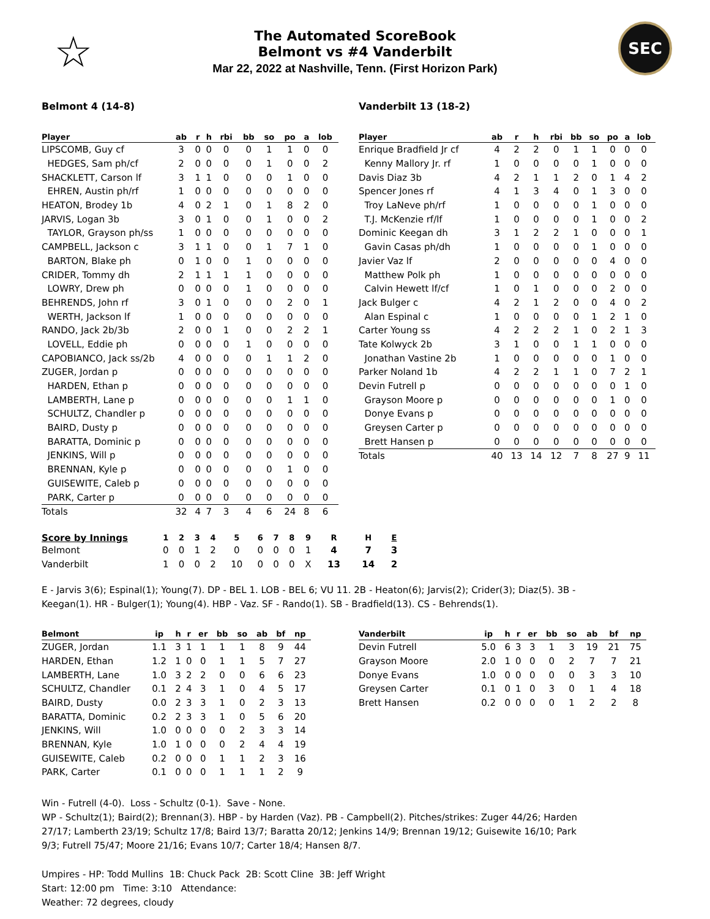☆
The Automated ScoreBook
Belmont vs #4 Vanderbilt
Mar 22, 2022 at Nashville, Tenn. (First Horizon Park)
SEC
Belmont 4 (14-8)
| Player | ab | r | h | rbi | bb | so | po | a | lob |
| --- | --- | --- | --- | --- | --- | --- | --- | --- | --- |
| LIPSCOMB, Guy cf | 3 | 0 | 0 | 0 | 0 | 1 | 1 | 0 | 0 |
| HEDGES, Sam ph/cf | 2 | 0 | 0 | 0 | 0 | 1 | 0 | 0 | 2 |
| SHACKLETT, Carson lf | 3 | 1 | 1 | 0 | 0 | 0 | 1 | 0 | 0 |
| EHREN, Austin ph/rf | 1 | 0 | 0 | 0 | 0 | 0 | 0 | 0 | 0 |
| HEATON, Brodey 1b | 4 | 0 | 2 | 1 | 0 | 1 | 8 | 2 | 0 |
| JARVIS, Logan 3b | 3 | 0 | 1 | 0 | 0 | 1 | 0 | 0 | 2 |
| TAYLOR, Grayson ph/ss | 1 | 0 | 0 | 0 | 0 | 0 | 0 | 0 | 0 |
| CAMPBELL, Jackson c | 3 | 1 | 1 | 0 | 0 | 1 | 7 | 1 | 0 |
| BARTON, Blake ph | 0 | 1 | 0 | 0 | 1 | 0 | 0 | 0 | 0 |
| CRIDER, Tommy dh | 2 | 1 | 1 | 1 | 1 | 0 | 0 | 0 | 0 |
| LOWRY, Drew ph | 0 | 0 | 0 | 0 | 1 | 0 | 0 | 0 | 0 |
| BEHRENDS, John rf | 3 | 0 | 1 | 0 | 0 | 0 | 2 | 0 | 1 |
| WERTH, Jackson lf | 1 | 0 | 0 | 0 | 0 | 0 | 0 | 0 | 0 |
| RANDO, Jack 2b/3b | 2 | 0 | 0 | 1 | 0 | 0 | 2 | 2 | 1 |
| LOVELL, Eddie ph | 0 | 0 | 0 | 0 | 1 | 0 | 0 | 0 | 0 |
| CAPOBIANCO, Jack ss/2b | 4 | 0 | 0 | 0 | 0 | 1 | 1 | 2 | 0 |
| ZUGER, Jordan p | 0 | 0 | 0 | 0 | 0 | 0 | 0 | 0 | 0 |
| HARDEN, Ethan p | 0 | 0 | 0 | 0 | 0 | 0 | 0 | 0 | 0 |
| LAMBERTH, Lane p | 0 | 0 | 0 | 0 | 0 | 0 | 1 | 1 | 0 |
| SCHULTZ, Chandler p | 0 | 0 | 0 | 0 | 0 | 0 | 0 | 0 | 0 |
| BAIRD, Dusty p | 0 | 0 | 0 | 0 | 0 | 0 | 0 | 0 | 0 |
| BARATTA, Dominic p | 0 | 0 | 0 | 0 | 0 | 0 | 0 | 0 | 0 |
| JENKINS, Will p | 0 | 0 | 0 | 0 | 0 | 0 | 0 | 0 | 0 |
| BRENNAN, Kyle p | 0 | 0 | 0 | 0 | 0 | 0 | 1 | 0 | 0 |
| GUISEWITE, Caleb p | 0 | 0 | 0 | 0 | 0 | 0 | 0 | 0 | 0 |
| PARK, Carter p | 0 | 0 | 0 | 0 | 0 | 0 | 0 | 0 | 0 |
| Totals | 32 | 4 | 7 | 3 | 4 | 6 | 24 | 8 | 6 |
Vanderbilt 13 (18-2)
| Player | ab | r | h | rbi | bb | so | po | a | lob |
| --- | --- | --- | --- | --- | --- | --- | --- | --- | --- |
| Enrique Bradfield Jr cf | 4 | 2 | 2 | 0 | 1 | 1 | 0 | 0 | 0 |
| Kenny Mallory Jr. rf | 1 | 0 | 0 | 0 | 0 | 1 | 0 | 0 | 0 |
| Davis Diaz 3b | 4 | 2 | 1 | 1 | 2 | 0 | 1 | 4 | 2 |
| Spencer Jones rf | 4 | 1 | 3 | 4 | 0 | 1 | 3 | 0 | 0 |
| Troy LaNeve ph/rf | 1 | 0 | 0 | 0 | 0 | 1 | 0 | 0 | 0 |
| T.J. McKenzie rf/lf | 1 | 0 | 0 | 0 | 0 | 1 | 0 | 0 | 2 |
| Dominic Keegan dh | 3 | 1 | 2 | 2 | 1 | 0 | 0 | 0 | 1 |
| Gavin Casas ph/dh | 1 | 0 | 0 | 0 | 0 | 1 | 0 | 0 | 0 |
| Javier Vaz lf | 2 | 0 | 0 | 0 | 0 | 0 | 4 | 0 | 0 |
| Matthew Polk ph | 1 | 0 | 0 | 0 | 0 | 0 | 0 | 0 | 0 |
| Calvin Hewett lf/cf | 1 | 0 | 1 | 0 | 0 | 0 | 2 | 0 | 0 |
| Jack Bulger c | 4 | 2 | 1 | 2 | 0 | 0 | 4 | 0 | 2 |
| Alan Espinal c | 1 | 0 | 0 | 0 | 0 | 1 | 2 | 1 | 0 |
| Carter Young ss | 4 | 2 | 2 | 2 | 1 | 0 | 2 | 1 | 3 |
| Tate Kolwyck 2b | 3 | 1 | 0 | 0 | 1 | 1 | 0 | 0 | 0 |
| Jonathan Vastine 2b | 1 | 0 | 0 | 0 | 0 | 0 | 1 | 0 | 0 |
| Parker Noland 1b | 4 | 2 | 2 | 1 | 1 | 0 | 7 | 2 | 1 |
| Devin Futrell p | 0 | 0 | 0 | 0 | 0 | 0 | 0 | 1 | 0 |
| Grayson Moore p | 0 | 0 | 0 | 0 | 0 | 0 | 1 | 0 | 0 |
| Donye Evans p | 0 | 0 | 0 | 0 | 0 | 0 | 0 | 0 | 0 |
| Greysen Carter p | 0 | 0 | 0 | 0 | 0 | 0 | 0 | 0 | 0 |
| Brett Hansen p | 0 | 0 | 0 | 0 | 0 | 0 | 0 | 0 | 0 |
| Totals | 40 | 13 | 14 | 12 | 7 | 8 | 27 | 9 | 11 |
| Score by Innings | 1 | 2 | 3 | 4 | 5 | 6 | 7 | 8 | 9 | R | H | E |
| --- | --- | --- | --- | --- | --- | --- | --- | --- | --- | --- | --- | --- |
| Belmont | 0 | 0 | 1 | 2 | 0 | 0 | 0 | 0 | 1 | 4 | 7 | 3 |
| Vanderbilt | 1 | 0 | 0 | 2 | 10 | 0 | 0 | 0 | X | 13 | 14 | 2 |
E - Jarvis 3(6); Espinal(1); Young(7). DP - BEL 1. LOB - BEL 6; VU 11. 2B - Heaton(6); Jarvis(2); Crider(3); Diaz(5). 3B - Keegan(1). HR - Bulger(1); Young(4). HBP - Vaz. SF - Rando(1). SB - Bradfield(13). CS - Behrends(1).
| Belmont | ip | h | r | er | bb | so | ab | bf | np |
| --- | --- | --- | --- | --- | --- | --- | --- | --- | --- |
| ZUGER, Jordan | 1.1 | 3 | 1 | 1 | 1 | 1 | 8 | 9 | 44 |
| HARDEN, Ethan | 1.2 | 1 | 0 | 0 | 1 | 1 | 5 | 7 | 27 |
| LAMBERTH, Lane | 1.0 | 3 | 2 | 2 | 0 | 0 | 6 | 6 | 23 |
| SCHULTZ, Chandler | 0.1 | 2 | 4 | 3 | 1 | 0 | 4 | 5 | 17 |
| BAIRD, Dusty | 0.0 | 2 | 3 | 3 | 1 | 0 | 2 | 3 | 13 |
| BARATTA, Dominic | 0.2 | 2 | 3 | 3 | 1 | 0 | 5 | 6 | 20 |
| JENKINS, Will | 1.0 | 0 | 0 | 0 | 0 | 2 | 3 | 3 | 14 |
| BRENNAN, Kyle | 1.0 | 1 | 0 | 0 | 0 | 2 | 4 | 4 | 19 |
| GUISEWITE, Caleb | 0.2 | 0 | 0 | 0 | 1 | 1 | 2 | 3 | 16 |
| PARK, Carter | 0.1 | 0 | 0 | 0 | 1 | 1 | 1 | 2 | 9 |
| Vanderbilt | ip | h | r | er | bb | so | ab | bf | np |
| --- | --- | --- | --- | --- | --- | --- | --- | --- | --- |
| Devin Futrell | 5.0 | 6 | 3 | 3 | 1 | 3 | 19 | 21 | 75 |
| Grayson Moore | 2.0 | 1 | 0 | 0 | 0 | 2 | 7 | 7 | 21 |
| Donye Evans | 1.0 | 0 | 0 | 0 | 0 | 0 | 3 | 3 | 10 |
| Greysen Carter | 0.1 | 0 | 1 | 0 | 3 | 0 | 1 | 4 | 18 |
| Brett Hansen | 0.2 | 0 | 0 | 0 | 0 | 1 | 2 | 2 | 8 |
Win - Futrell (4-0). Loss - Schultz (0-1). Save - None.
WP - Schultz(1); Baird(2); Brennan(3). HBP - by Harden (Vaz). PB - Campbell(2). Pitches/strikes: Zuger 44/26; Harden 27/17; Lamberth 23/19; Schultz 17/8; Baird 13/7; Baratta 20/12; Jenkins 14/9; Brennan 19/12; Guisewite 16/10; Park 9/3; Futrell 75/47; Moore 21/16; Evans 10/7; Carter 18/4; Hansen 8/7.
Umpires - HP: Todd Mullins 1B: Chuck Pack 2B: Scott Cline 3B: Jeff Wright
Start: 12:00 pm Time: 3:10 Attendance:
Weather: 72 degrees, cloudy